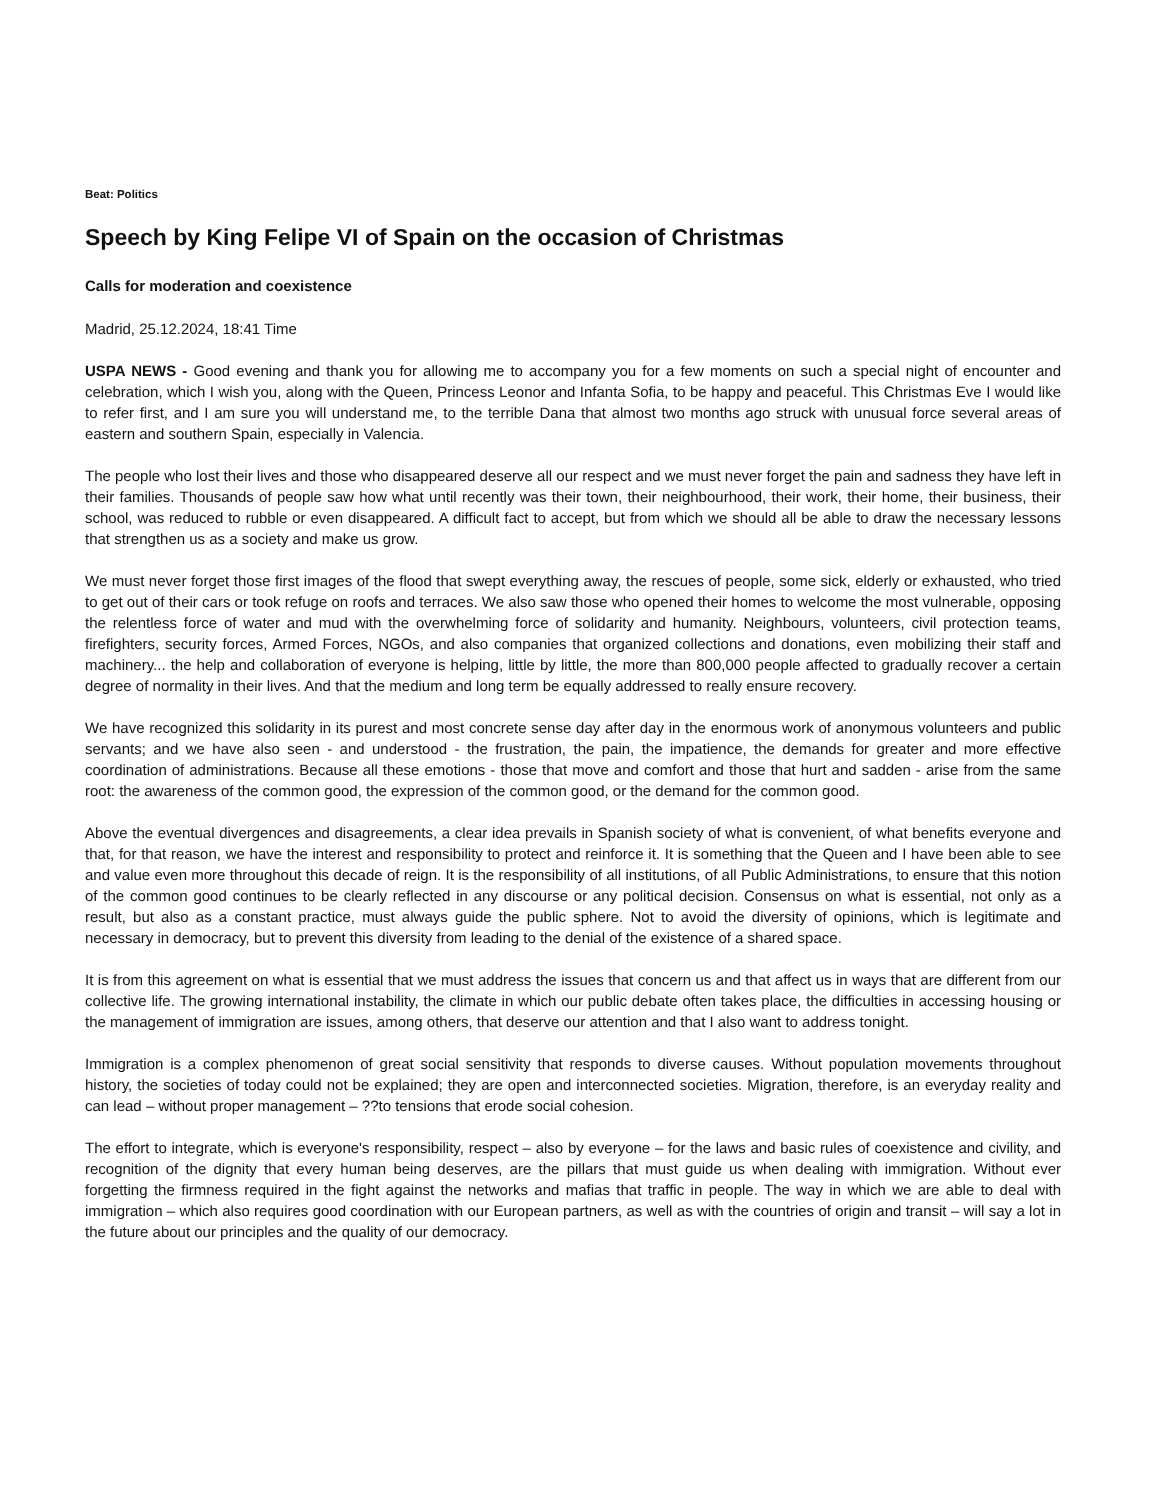Beat: Politics
Speech by King Felipe VI of Spain on the occasion of Christmas
Calls for moderation and coexistence
Madrid, 25.12.2024, 18:41 Time
USPA NEWS - Good evening and thank you for allowing me to accompany you for a few moments on such a special night of encounter and celebration, which I wish you, along with the Queen, Princess Leonor and Infanta Sofia, to be happy and peaceful. This Christmas Eve I would like to refer first, and I am sure you will understand me, to the terrible Dana that almost two months ago struck with unusual force several areas of eastern and southern Spain, especially in Valencia.
The people who lost their lives and those who disappeared deserve all our respect and we must never forget the pain and sadness they have left in their families. Thousands of people saw how what until recently was their town, their neighbourhood, their work, their home, their business, their school, was reduced to rubble or even disappeared. A difficult fact to accept, but from which we should all be able to draw the necessary lessons that strengthen us as a society and make us grow.
We must never forget those first images of the flood that swept everything away, the rescues of people, some sick, elderly or exhausted, who tried to get out of their cars or took refuge on roofs and terraces. We also saw those who opened their homes to welcome the most vulnerable, opposing the relentless force of water and mud with the overwhelming force of solidarity and humanity. Neighbours, volunteers, civil protection teams, firefighters, security forces, Armed Forces, NGOs, and also companies that organized collections and donations, even mobilizing their staff and machinery... the help and collaboration of everyone is helping, little by little, the more than 800,000 people affected to gradually recover a certain degree of normality in their lives. And that the medium and long term be equally addressed to really ensure recovery.
We have recognized this solidarity in its purest and most concrete sense day after day in the enormous work of anonymous volunteers and public servants; and we have also seen - and understood - the frustration, the pain, the impatience, the demands for greater and more effective coordination of administrations. Because all these emotions - those that move and comfort and those that hurt and sadden - arise from the same root: the awareness of the common good, the expression of the common good, or the demand for the common good.
Above the eventual divergences and disagreements, a clear idea prevails in Spanish society of what is convenient, of what benefits everyone and that, for that reason, we have the interest and responsibility to protect and reinforce it. It is something that the Queen and I have been able to see and value even more throughout this decade of reign. It is the responsibility of all institutions, of all Public Administrations, to ensure that this notion of the common good continues to be clearly reflected in any discourse or any political decision. Consensus on what is essential, not only as a result, but also as a constant practice, must always guide the public sphere. Not to avoid the diversity of opinions, which is legitimate and necessary in democracy, but to prevent this diversity from leading to the denial of the existence of a shared space.
It is from this agreement on what is essential that we must address the issues that concern us and that affect us in ways that are different from our collective life. The growing international instability, the climate in which our public debate often takes place, the difficulties in accessing housing or the management of immigration are issues, among others, that deserve our attention and that I also want to address tonight.
Immigration is a complex phenomenon of great social sensitivity that responds to diverse causes. Without population movements throughout history, the societies of today could not be explained; they are open and interconnected societies. Migration, therefore, is an everyday reality and can lead – without proper management – ??to tensions that erode social cohesion.
The effort to integrate, which is everyone's responsibility, respect – also by everyone – for the laws and basic rules of coexistence and civility, and recognition of the dignity that every human being deserves, are the pillars that must guide us when dealing with immigration. Without ever forgetting the firmness required in the fight against the networks and mafias that traffic in people. The way in which we are able to deal with immigration – which also requires good coordination with our European partners, as well as with the countries of origin and transit – will say a lot in the future about our principles and the quality of our democracy.